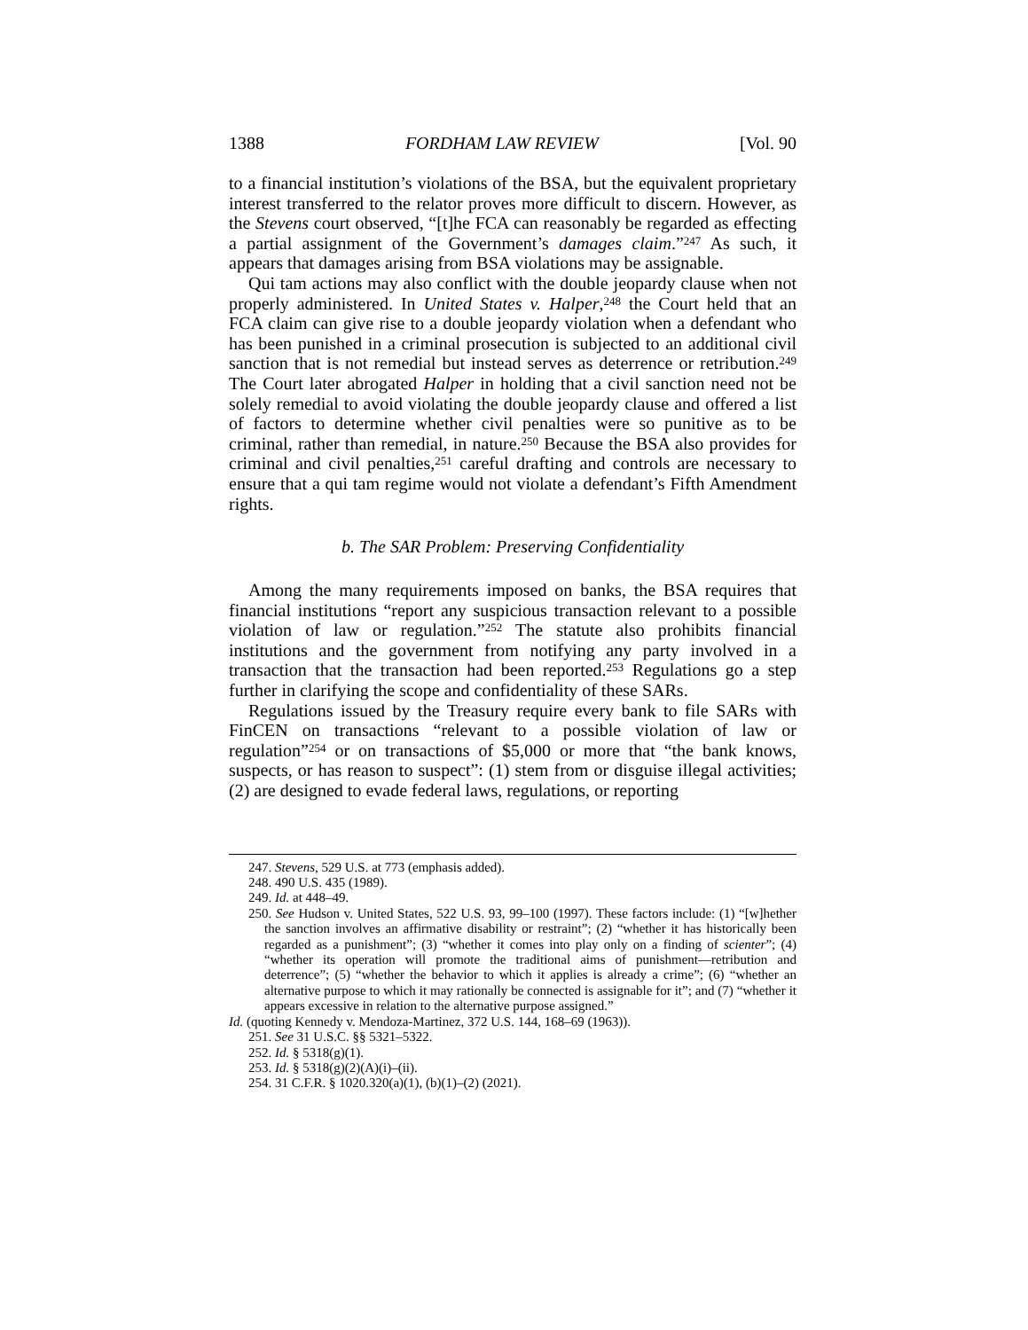1388 FORDHAM LAW REVIEW [Vol. 90
to a financial institution’s violations of the BSA, but the equivalent proprietary interest transferred to the relator proves more difficult to discern. However, as the Stevens court observed, “[t]he FCA can reasonably be regarded as effecting a partial assignment of the Government’s damages claim.”<sup>247</sup> As such, it appears that damages arising from BSA violations may be assignable.
Qui tam actions may also conflict with the double jeopardy clause when not properly administered. In United States v. Halper,<sup>248</sup> the Court held that an FCA claim can give rise to a double jeopardy violation when a defendant who has been punished in a criminal prosecution is subjected to an additional civil sanction that is not remedial but instead serves as deterrence or retribution.<sup>249</sup> The Court later abrogated Halper in holding that a civil sanction need not be solely remedial to avoid violating the double jeopardy clause and offered a list of factors to determine whether civil penalties were so punitive as to be criminal, rather than remedial, in nature.<sup>250</sup> Because the BSA also provides for criminal and civil penalties,<sup>251</sup> careful drafting and controls are necessary to ensure that a qui tam regime would not violate a defendant’s Fifth Amendment rights.
b. The SAR Problem: Preserving Confidentiality
Among the many requirements imposed on banks, the BSA requires that financial institutions “report any suspicious transaction relevant to a possible violation of law or regulation.”<sup>252</sup> The statute also prohibits financial institutions and the government from notifying any party involved in a transaction that the transaction had been reported.<sup>253</sup> Regulations go a step further in clarifying the scope and confidentiality of these SARs.
Regulations issued by the Treasury require every bank to file SARs with FinCEN on transactions “relevant to a possible violation of law or regulation”<sup>254</sup> or on transactions of $5,000 or more that “the bank knows, suspects, or has reason to suspect”: (1) stem from or disguise illegal activities; (2) are designed to evade federal laws, regulations, or reporting
247. Stevens, 529 U.S. at 773 (emphasis added).
248. 490 U.S. 435 (1989).
249. Id. at 448–49.
250. See Hudson v. United States, 522 U.S. 93, 99–100 (1997). These factors include: (1) “[w]hether the sanction involves an affirmative disability or restraint”; (2) “whether it has historically been regarded as a punishment”; (3) “whether it comes into play only on a finding of scienter”; (4) “whether its operation will promote the traditional aims of punishment—retribution and deterrence”; (5) “whether the behavior to which it applies is already a crime”; (6) “whether an alternative purpose to which it may rationally be connected is assignable for it”; and (7) “whether it appears excessive in relation to the alternative purpose assigned.”
Id. (quoting Kennedy v. Mendoza-Martinez, 372 U.S. 144, 168–69 (1963)).
251. See 31 U.S.C. §§ 5321–5322.
252. Id. § 5318(g)(1).
253. Id. § 5318(g)(2)(A)(i)–(ii).
254. 31 C.F.R. § 1020.320(a)(1), (b)(1)–(2) (2021).